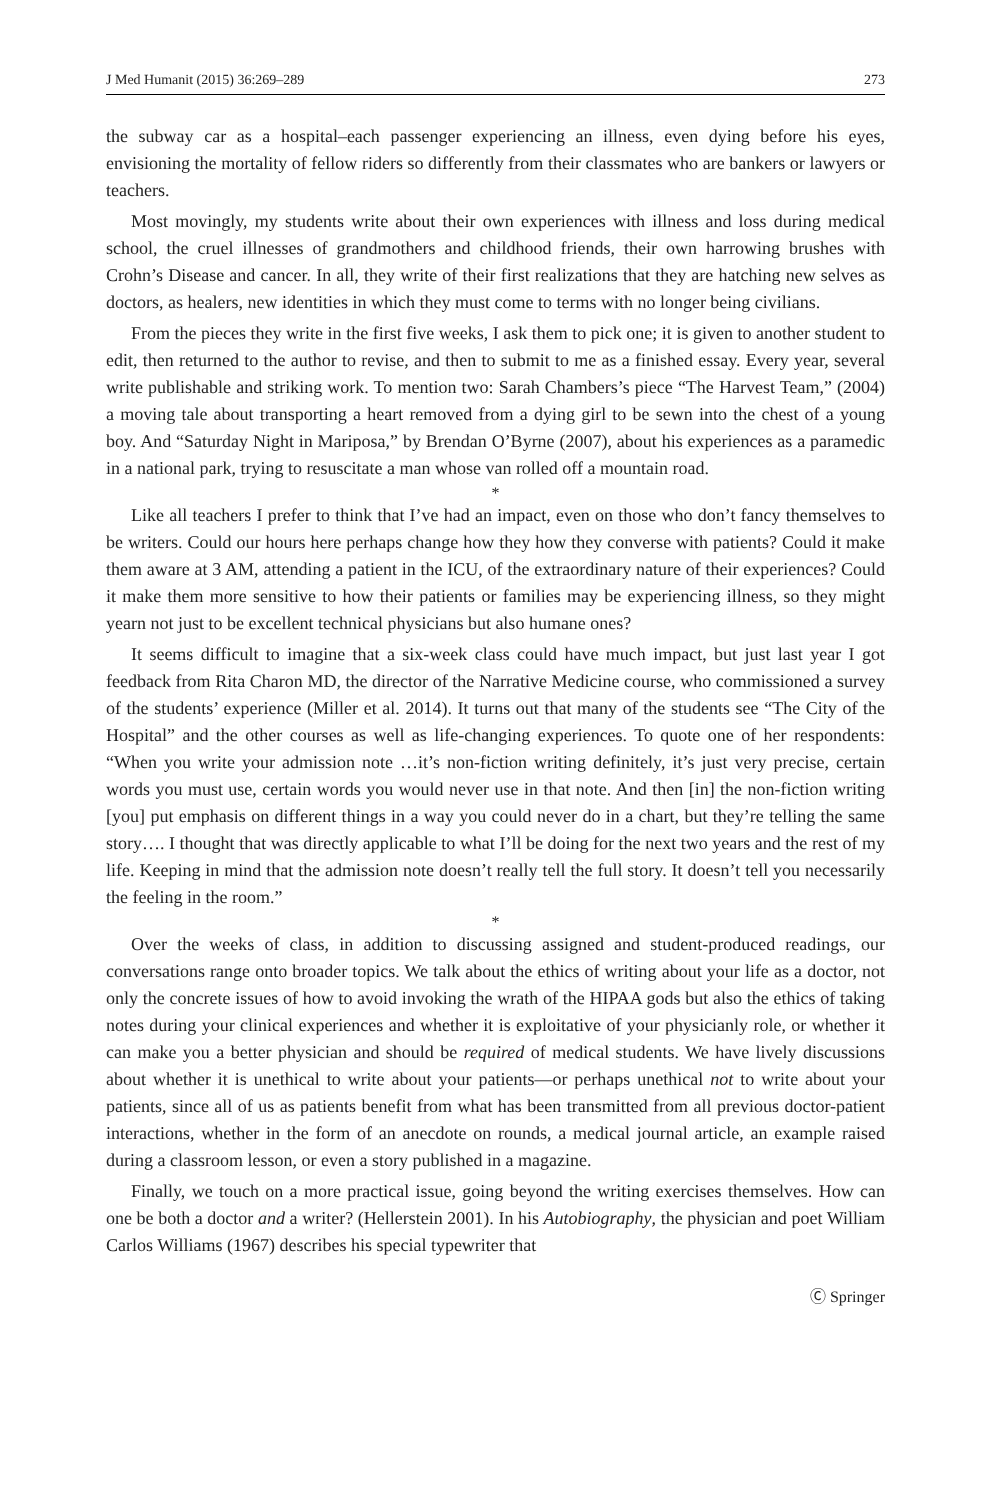J Med Humanit (2015) 36:269–289 273
the subway car as a hospital–each passenger experiencing an illness, even dying before his eyes, envisioning the mortality of fellow riders so differently from their classmates who are bankers or lawyers or teachers.
Most movingly, my students write about their own experiences with illness and loss during medical school, the cruel illnesses of grandmothers and childhood friends, their own harrowing brushes with Crohn’s Disease and cancer. In all, they write of their first realizations that they are hatching new selves as doctors, as healers, new identities in which they must come to terms with no longer being civilians.
From the pieces they write in the first five weeks, I ask them to pick one; it is given to another student to edit, then returned to the author to revise, and then to submit to me as a finished essay. Every year, several write publishable and striking work. To mention two: Sarah Chambers’s piece “The Harvest Team,” (2004) a moving tale about transporting a heart removed from a dying girl to be sewn into the chest of a young boy. And “Saturday Night in Mariposa,” by Brendan O’Byrne (2007), about his experiences as a paramedic in a national park, trying to resuscitate a man whose van rolled off a mountain road.
*
Like all teachers I prefer to think that I’ve had an impact, even on those who don’t fancy themselves to be writers. Could our hours here perhaps change how they how they converse with patients? Could it make them aware at 3 AM, attending a patient in the ICU, of the extraordinary nature of their experiences? Could it make them more sensitive to how their patients or families may be experiencing illness, so they might yearn not just to be excellent technical physicians but also humane ones?
It seems difficult to imagine that a six-week class could have much impact, but just last year I got feedback from Rita Charon MD, the director of the Narrative Medicine course, who commissioned a survey of the students’ experience (Miller et al. 2014). It turns out that many of the students see “The City of the Hospital” and the other courses as well as life-changing experiences. To quote one of her respondents: “When you write your admission note …it’s non-fiction writing definitely, it’s just very precise, certain words you must use, certain words you would never use in that note. And then [in] the non-fiction writing [you] put emphasis on different things in a way you could never do in a chart, but they’re telling the same story…. I thought that was directly applicable to what I’ll be doing for the next two years and the rest of my life. Keeping in mind that the admission note doesn’t really tell the full story. It doesn’t tell you necessarily the feeling in the room.”
*
Over the weeks of class, in addition to discussing assigned and student-produced readings, our conversations range onto broader topics. We talk about the ethics of writing about your life as a doctor, not only the concrete issues of how to avoid invoking the wrath of the HIPAA gods but also the ethics of taking notes during your clinical experiences and whether it is exploitative of your physicianly role, or whether it can make you a better physician and should be required of medical students. We have lively discussions about whether it is unethical to write about your patients—or perhaps unethical not to write about your patients, since all of us as patients benefit from what has been transmitted from all previous doctor-patient interactions, whether in the form of an anecdote on rounds, a medical journal article, an example raised during a classroom lesson, or even a story published in a magazine.
Finally, we touch on a more practical issue, going beyond the writing exercises themselves. How can one be both a doctor and a writer? (Hellerstein 2001). In his Autobiography, the physician and poet William Carlos Williams (1967) describes his special typewriter that
Ⓒ Springer